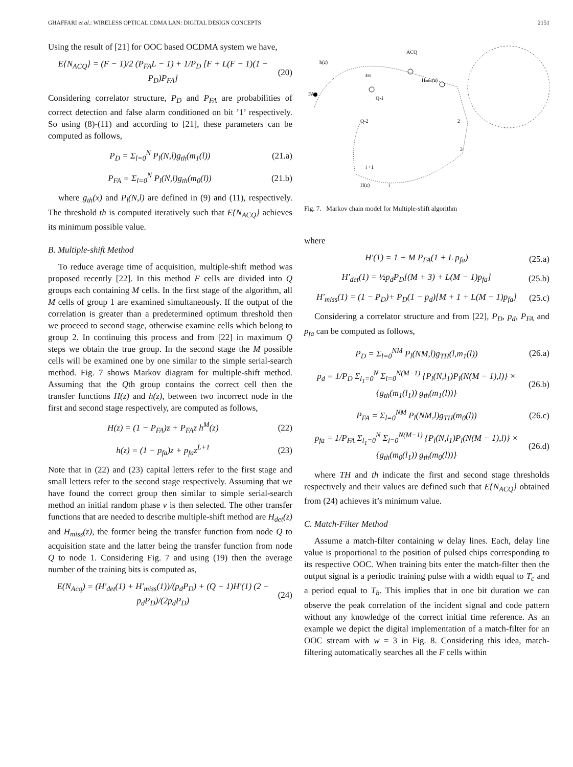GHAFFARI et al.: WIRELESS OPTICAL CDMA LAN: DIGITAL DESIGN CONCEPTS 2151
Using the result of [21] for OOC based OCDMA system we have,
E{N<sub>ACQ</sub>} = (F − 1)/2 (P<sub>FA</sub>L − 1) + 1/P<sub>D</sub> [F + L(F − 1)(1 − P<sub>D</sub>)P<sub>FA</sub>] (20)
Considering correlator structure, P<sub>D</sub> and P<sub>FA</sub> are probabilities of correct detection and false alarm conditioned on bit ’1’ respectively. So using (8)-(11) and according to [21], these parameters can be computed as follows,
P<sub>D</sub> = Σ<sub>l=0</sub><sup>N</sup> P<sub>l</sub>(N,l)g<sub>th</sub>(m<sub>1</sub>(l)) (21.a)
P<sub>FA</sub> = Σ<sub>l=0</sub><sup>N</sup> P<sub>l</sub>(N,l)g<sub>th</sub>(m<sub>0</sub>(l)) (21.b)
where g<sub>th</sub>(x) and P<sub>l</sub>(N,l) are defined in (9) and (11), respectively. The threshold th is computed iteratively such that E{N<sub>ACQ</sub>} achieves its minimum possible value.
B. Multiple-shift Method
To reduce average time of acquisition, multiple-shift method was proposed recently [22]. In this method F cells are divided into Q groups each containing M cells. In the first stage of the algorithm, all M cells of group 1 are examined simultaneously. If the output of the correlation is greater than a predetermined optimum threshold then we proceed to second stage, otherwise examine cells which belong to group 2. In continuing this process and from [22] in maximum Q steps we obtain the true group. In the second stage the M possible cells will be examined one by one similar to the simple serial-search method. Fig. 7 shows Markov diagram for multiple-shift method. Assuming that the Qth group contains the correct cell then the transfer functions H(z) and h(z), between two incorrect node in the first and second stage respectively, are computed as follows,
H(z) = (1 − P<sub>FA</sub>)z + P<sub>FA</sub>z h<sup>M</sup>(z) (22)
h(z) = (1 − p<sub>fa</sub>)z + p<sub>fa</sub>z<sup>L+1</sup> (23)
Note that in (22) and (23) capital letters refer to the first stage and small letters refer to the second stage respectively. Assuming that we have found the correct group then similar to simple serial-search method an initial random phase v is then selected. The other transfer functions that are needed to describe multiple-shift method are H<sub>det</sub>(z) and H<sub>miss</sub>(z), the former being the transfer function from node Q to acquisition state and the latter being the transfer function from node Q to node 1. Considering Fig. 7 and using (19) then the average number of the training bits is computed as,
E(N<sub>Acq</sub>) = (H′<sub>det</sub>(1) + H′<sub>miss</sub>(1))/(p<sub>d</sub>P<sub>D</sub>) + (Q − 1)H′(1) (2 − p<sub>d</sub>P<sub>D</sub>)/(2p<sub>d</sub>P<sub>D</sub>) (24)
ACQ
h(z)
sM
FA
Q-1
Q-2
Hmiss(z)
2
3
i +1
H(z)
i
Fig. 7. Markov chain model for Multiple-shift algorithm
where
H′(1) = 1 + M P<sub>FA</sub>(1 + L p<sub>fa</sub>) (25.a)
H′<sub>det</sub>(1) = ½p<sub>d</sub>P<sub>D</sub>[(M + 3) + L(M − 1)p<sub>fa</sub>] (25.b)
H′<sub>miss</sub>(1) = (1 − P<sub>D</sub>)+ P<sub>D</sub>(1 − p<sub>d</sub>)[M + 1 + L(M − 1)p<sub>fa</sub>] (25.c)
Considering a correlator structure and from [22], P<sub>D</sub>, p<sub>d</sub>, P<sub>FA</sub> and p<sub>fa</sub> can be computed as follows,
P<sub>D</sub> = Σ<sub>l=0</sub><sup>NM</sup> P<sub>l</sub>(NM,l)g<sub>TH</sub>(l,m<sub>1</sub>(l)) (26.a)
p<sub>d</sub> = 1/P<sub>D</sub> Σ<sub>l<sub>1</sub>=0</sub><sup>N</sup> Σ<sub>l=0</sub><sup>N(M−1)</sup> {P<sub>l</sub>(N,l<sub>1</sub>)P<sub>l</sub>(N(M − 1),l)} × {g<sub>th</sub>(m<sub>1</sub>(l<sub>1</sub>)) g<sub>th</sub>(m<sub>1</sub>(l))} (26.b)
P<sub>FA</sub> = Σ<sub>l=0</sub><sup>NM</sup> P<sub>l</sub>(NM,l)g<sub>TH</sub>(m<sub>0</sub>(l)) (26.c)
p<sub>fa</sub> = 1/P<sub>FA</sub> Σ<sub>l<sub>1</sub>=0</sub><sup>N</sup> Σ<sub>l=0</sub><sup>N(M−1)</sup> {P<sub>l</sub>(N,l<sub>1</sub>)P<sub>l</sub>(N(M − 1),l)} × {g<sub>th</sub>(m<sub>0</sub>(l<sub>1</sub>)) g<sub>th</sub>(m<sub>0</sub>(l))} (26.d)
where TH and th indicate the first and second stage thresholds respectively and their values are defined such that E{N<sub>ACQ</sub>} obtained from (24) achieves it’s minimum value.
C. Match-Filter Method
Assume a match-filter containing w delay lines. Each, delay line value is proportional to the position of pulsed chips corresponding to its respective OOC. When training bits enter the match-filter then the output signal is a periodic training pulse with a width equal to T<sub>c</sub> and a period equal to T<sub>b</sub>. This implies that in one bit duration we can observe the peak correlation of the incident signal and code pattern without any knowledge of the correct initial time reference. As an example we depict the digital implementation of a match-filter for an OOC stream with w = 3 in Fig. 8. Considering this idea, match-filtering automatically searches all the F cells within